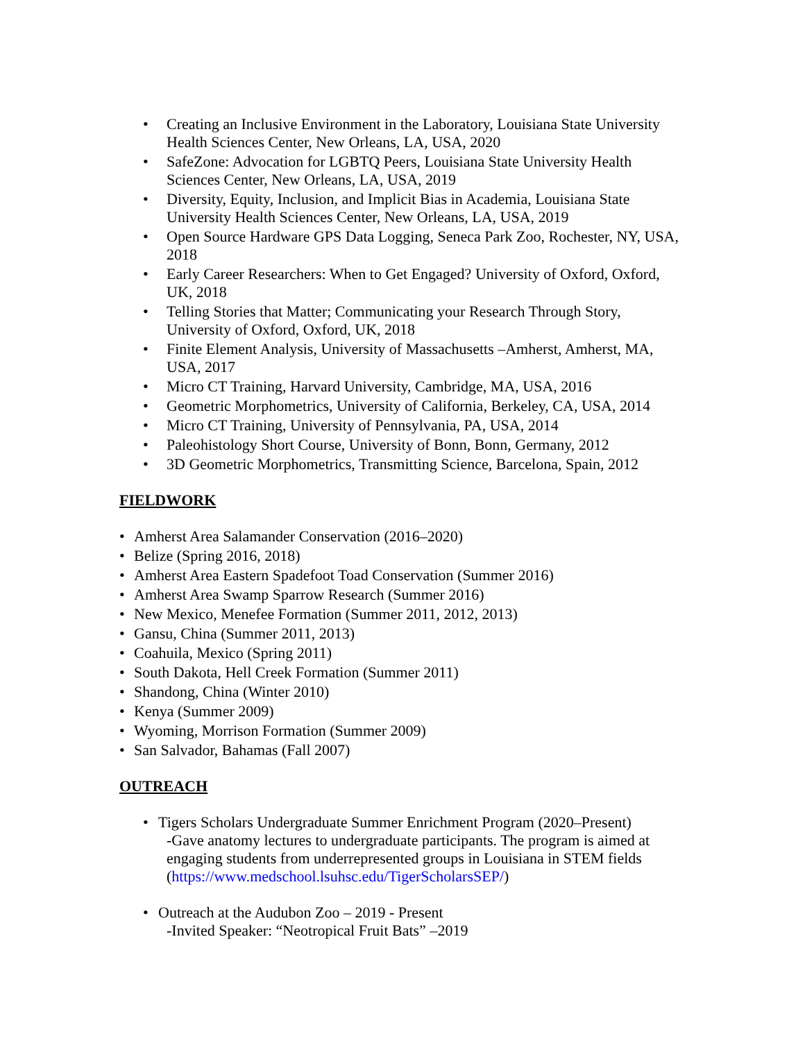• Creating an Inclusive Environment in the Laboratory, Louisiana State University Health Sciences Center, New Orleans, LA, USA, 2020
• SafeZone: Advocation for LGBTQ Peers, Louisiana State University Health Sciences Center, New Orleans, LA, USA, 2019
• Diversity, Equity, Inclusion, and Implicit Bias in Academia, Louisiana State University Health Sciences Center, New Orleans, LA, USA, 2019
• Open Source Hardware GPS Data Logging, Seneca Park Zoo, Rochester, NY, USA, 2018
• Early Career Researchers: When to Get Engaged? University of Oxford, Oxford, UK, 2018
• Telling Stories that Matter; Communicating your Research Through Story, University of Oxford, Oxford, UK, 2018
• Finite Element Analysis, University of Massachusetts –Amherst, Amherst, MA, USA, 2017
• Micro CT Training, Harvard University, Cambridge, MA, USA, 2016
• Geometric Morphometrics, University of California, Berkeley, CA, USA, 2014
• Micro CT Training, University of Pennsylvania, PA, USA, 2014
• Paleohistology Short Course, University of Bonn, Bonn, Germany, 2012
• 3D Geometric Morphometrics, Transmitting Science, Barcelona, Spain, 2012
FIELDWORK
• Amherst Area Salamander Conservation (2016–2020)
• Belize (Spring 2016, 2018)
• Amherst Area Eastern Spadefoot Toad Conservation (Summer 2016)
• Amherst Area Swamp Sparrow Research (Summer 2016)
• New Mexico, Menefee Formation (Summer 2011, 2012, 2013)
• Gansu, China (Summer 2011, 2013)
• Coahuila, Mexico (Spring 2011)
• South Dakota, Hell Creek Formation (Summer 2011)
• Shandong, China (Winter 2010)
• Kenya (Summer 2009)
• Wyoming, Morrison Formation (Summer 2009)
• San Salvador, Bahamas (Fall 2007)
OUTREACH
• Tigers Scholars Undergraduate Summer Enrichment Program (2020–Present)
-Gave anatomy lectures to undergraduate participants. The program is aimed at engaging students from underrepresented groups in Louisiana in STEM fields (https://www.medschool.lsuhsc.edu/TigerScholarsSEP/)
• Outreach at the Audubon Zoo – 2019 - Present
-Invited Speaker: “Neotropical Fruit Bats” –2019